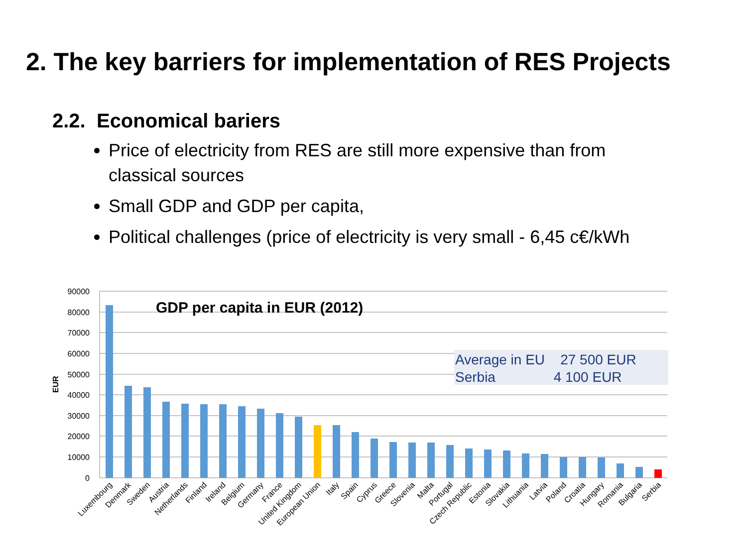2. The key barriers for implementation of RES Projects
2.2. Economical bariers
Price of electricity from RES are still more expensive than from classical sources
Small GDP and GDP per capita,
Political challenges (price of electricity is very small - 6,45 c€/kWh
90000
80000
70000
60000
50000
40000
30000
20000
10000
0
EUR
GDP per capita in EUR (2012)
Average in EU 27 500 EUR
Serbia 4 100 EUR
Luxembourg
Denmark
Sweden
Austria
Netherlands
Finland
Ireland
Belgium
Germany
France
United Kingdom
European Union
Italy
Spain
Cyprus
Greece
Slovenia
Malta
Portugal
Czech Republic
Estonia
Slovakia
Lithuania
Latvia
Poland
Croatia
Hungary
Romania
Bulgaria
Serbia